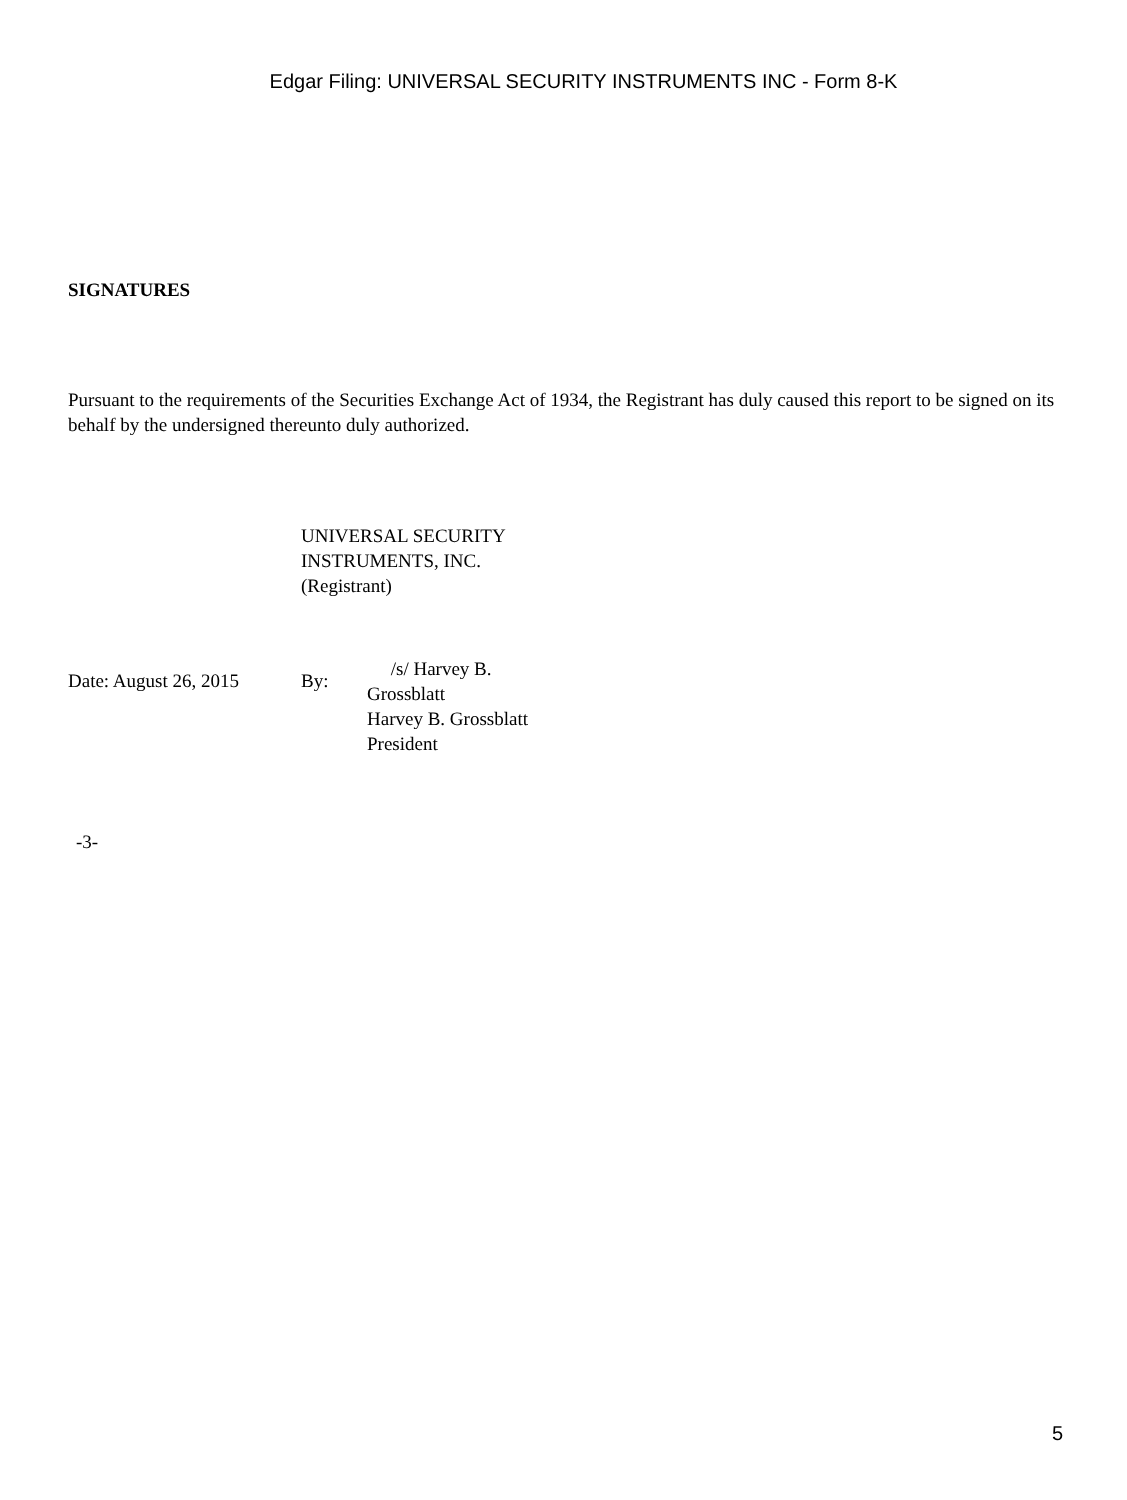Edgar Filing: UNIVERSAL SECURITY INSTRUMENTS INC - Form 8-K
SIGNATURES
Pursuant to the requirements of the Securities Exchange Act of 1934, the Registrant has duly caused this report to be signed on its behalf by the undersigned thereunto duly authorized.
UNIVERSAL SECURITY
INSTRUMENTS, INC.
(Registrant)
Date: August 26, 2015
By:
/s/ Harvey B.
Grossblatt
Harvey B. Grossblatt
President
-3-
5